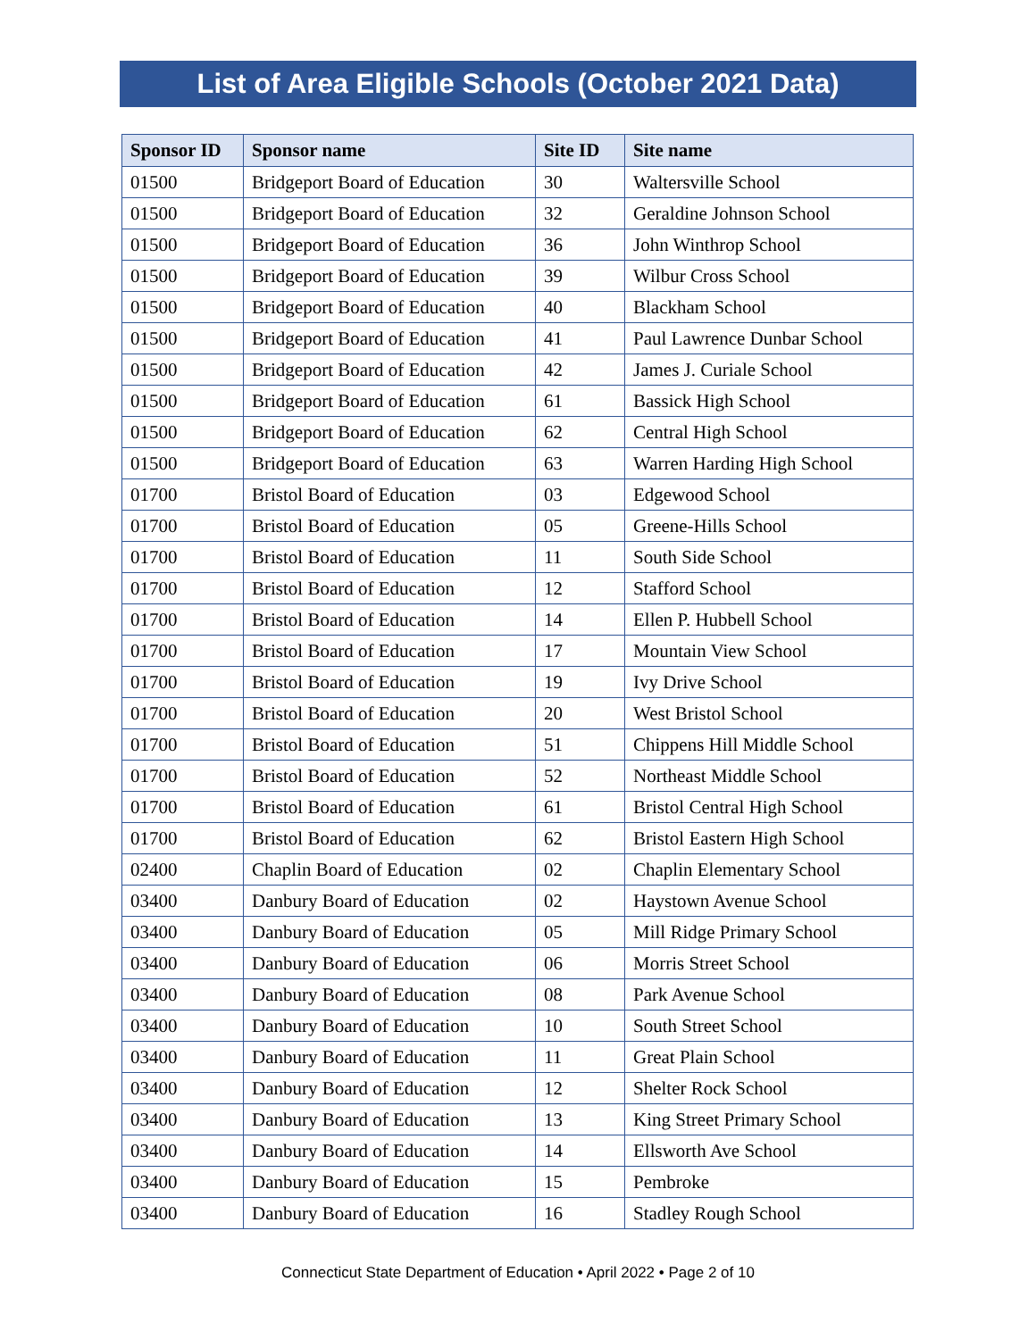List of Area Eligible Schools (October 2021 Data)
| Sponsor ID | Sponsor name | Site ID | Site name |
| --- | --- | --- | --- |
| 01500 | Bridgeport Board of Education | 30 | Waltersville School |
| 01500 | Bridgeport Board of Education | 32 | Geraldine Johnson School |
| 01500 | Bridgeport Board of Education | 36 | John Winthrop School |
| 01500 | Bridgeport Board of Education | 39 | Wilbur Cross School |
| 01500 | Bridgeport Board of Education | 40 | Blackham School |
| 01500 | Bridgeport Board of Education | 41 | Paul Lawrence Dunbar School |
| 01500 | Bridgeport Board of Education | 42 | James J. Curiale School |
| 01500 | Bridgeport Board of Education | 61 | Bassick High School |
| 01500 | Bridgeport Board of Education | 62 | Central High School |
| 01500 | Bridgeport Board of Education | 63 | Warren Harding High School |
| 01700 | Bristol Board of Education | 03 | Edgewood School |
| 01700 | Bristol Board of Education | 05 | Greene-Hills School |
| 01700 | Bristol Board of Education | 11 | South Side School |
| 01700 | Bristol Board of Education | 12 | Stafford School |
| 01700 | Bristol Board of Education | 14 | Ellen P. Hubbell School |
| 01700 | Bristol Board of Education | 17 | Mountain View School |
| 01700 | Bristol Board of Education | 19 | Ivy Drive School |
| 01700 | Bristol Board of Education | 20 | West Bristol School |
| 01700 | Bristol Board of Education | 51 | Chippens Hill Middle School |
| 01700 | Bristol Board of Education | 52 | Northeast Middle School |
| 01700 | Bristol Board of Education | 61 | Bristol Central High School |
| 01700 | Bristol Board of Education | 62 | Bristol Eastern High School |
| 02400 | Chaplin Board of Education | 02 | Chaplin Elementary School |
| 03400 | Danbury Board of Education | 02 | Haystown Avenue School |
| 03400 | Danbury Board of Education | 05 | Mill Ridge Primary School |
| 03400 | Danbury Board of Education | 06 | Morris Street School |
| 03400 | Danbury Board of Education | 08 | Park Avenue School |
| 03400 | Danbury Board of Education | 10 | South Street School |
| 03400 | Danbury Board of Education | 11 | Great Plain School |
| 03400 | Danbury Board of Education | 12 | Shelter Rock School |
| 03400 | Danbury Board of Education | 13 | King Street Primary School |
| 03400 | Danbury Board of Education | 14 | Ellsworth Ave School |
| 03400 | Danbury Board of Education | 15 | Pembroke |
| 03400 | Danbury Board of Education | 16 | Stadley Rough School |
Connecticut State Department of Education • April 2022 • Page 2 of 10